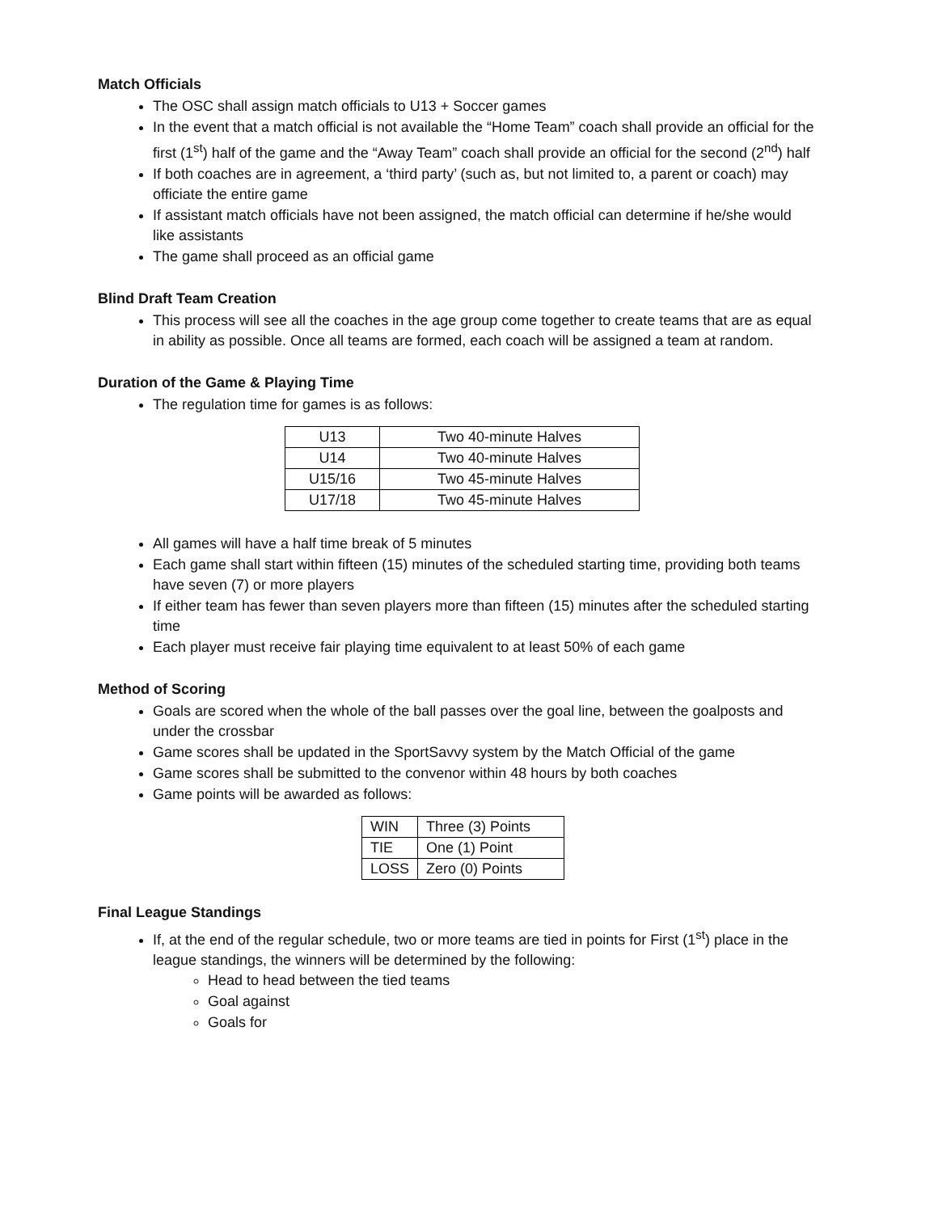Match Officials
The OSC shall assign match officials to U13 + Soccer games
In the event that a match official is not available the “Home Team” coach shall provide an official for the first (1<sup>st</sup>) half of the game and the “Away Team” coach shall provide an official for the second (2<sup>nd</sup>) half
If both coaches are in agreement, a ‘third party’ (such as, but not limited to, a parent or coach) may officiate the entire game
If assistant match officials have not been assigned, the match official can determine if he/she would like assistants
The game shall proceed as an official game
Blind Draft Team Creation
This process will see all the coaches in the age group come together to create teams that are as equal in ability as possible. Once all teams are formed, each coach will be assigned a team at random.
Duration of the Game & Playing Time
The regulation time for games is as follows:
| U13 | Two 40-minute Halves |
| U14 | Two 40-minute Halves |
| U15/16 | Two 45-minute Halves |
| U17/18 | Two 45-minute Halves |
All games will have a half time break of 5 minutes
Each game shall start within fifteen (15) minutes of the scheduled starting time, providing both teams have seven (7) or more players
If either team has fewer than seven players more than fifteen (15) minutes after the scheduled starting time
Each player must receive fair playing time equivalent to at least 50% of each game
Method of Scoring
Goals are scored when the whole of the ball passes over the goal line, between the goalposts and under the crossbar
Game scores shall be updated in the SportSavvy system by the Match Official of the game
Game scores shall be submitted to the convenor within 48 hours by both coaches
Game points will be awarded as follows:
| WIN | Three (3) Points |
| TIE | One (1) Point |
| LOSS | Zero (0) Points |
Final League Standings
If, at the end of the regular schedule, two or more teams are tied in points for First (1<sup>st</sup>) place in the league standings, the winners will be determined by the following:
Head to head between the tied teams
Goal against
Goals for